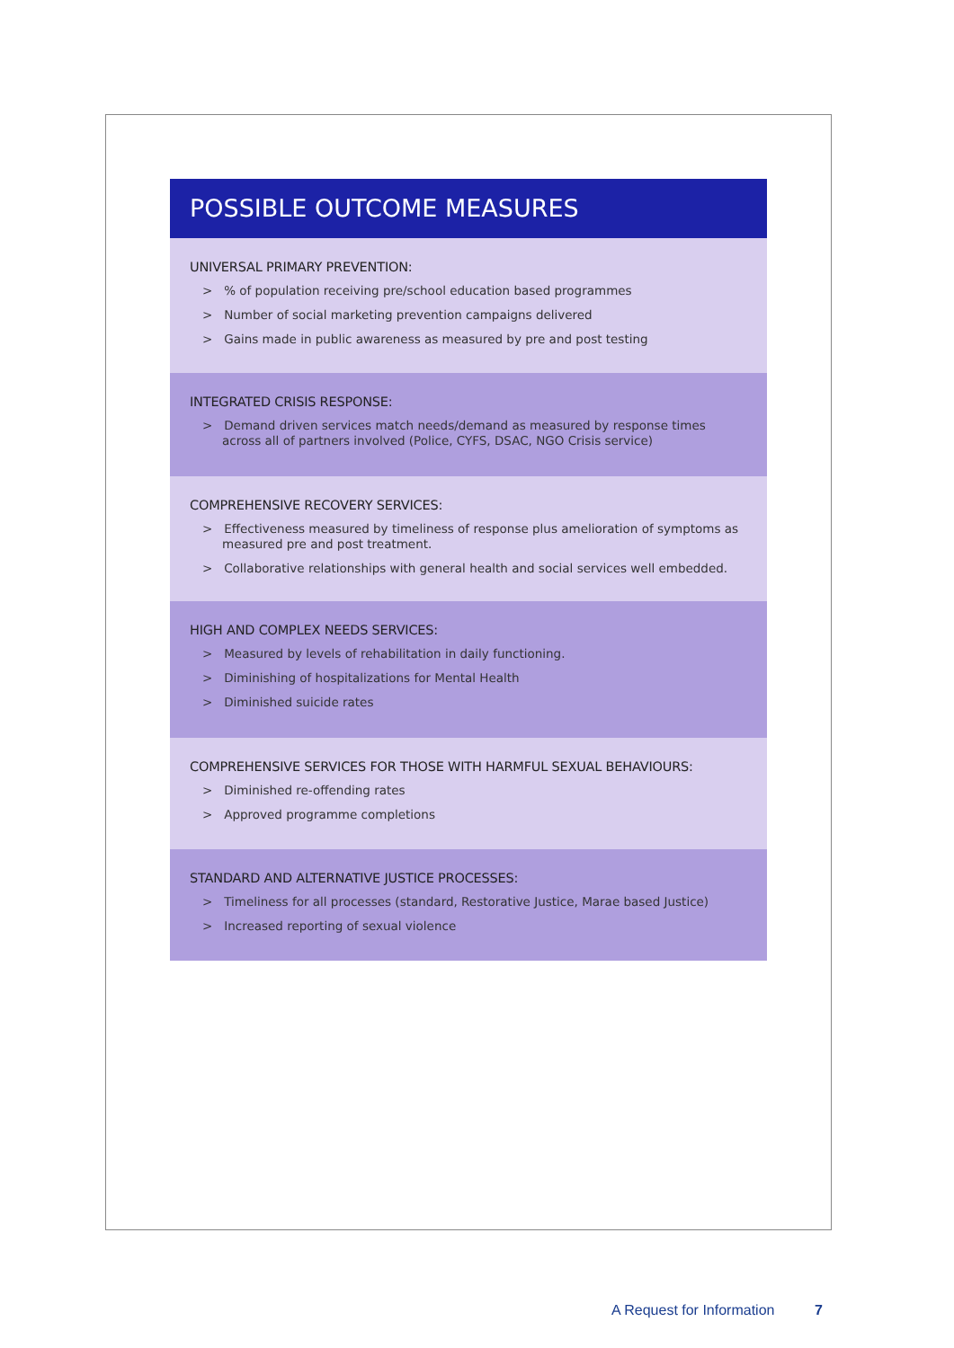POSSIBLE OUTCOME MEASURES
UNIVERSAL PRIMARY PREVENTION:
> % of population receiving pre/school education based programmes
> Number of social marketing prevention campaigns delivered
> Gains made in public awareness as measured by pre and post testing
INTEGRATED CRISIS RESPONSE:
> Demand driven services match needs/demand as measured by response times across all of partners involved (Police, CYFS, DSAC, NGO Crisis service)
COMPREHENSIVE RECOVERY SERVICES:
> Effectiveness measured by timeliness of response plus amelioration of symptoms as measured pre and post treatment.
> Collaborative relationships with general health and social services well embedded.
HIGH AND COMPLEX NEEDS SERVICES:
> Measured by levels of rehabilitation in daily functioning.
> Diminishing of hospitalizations for Mental Health
> Diminished suicide rates
COMPREHENSIVE SERVICES FOR THOSE WITH HARMFUL SEXUAL BEHAVIOURS:
> Diminished re-offending rates
> Approved programme completions
STANDARD AND ALTERNATIVE JUSTICE PROCESSES:
> Timeliness for all processes (standard, Restorative Justice, Marae based Justice)
> Increased reporting of sexual violence
A Request for Information 7